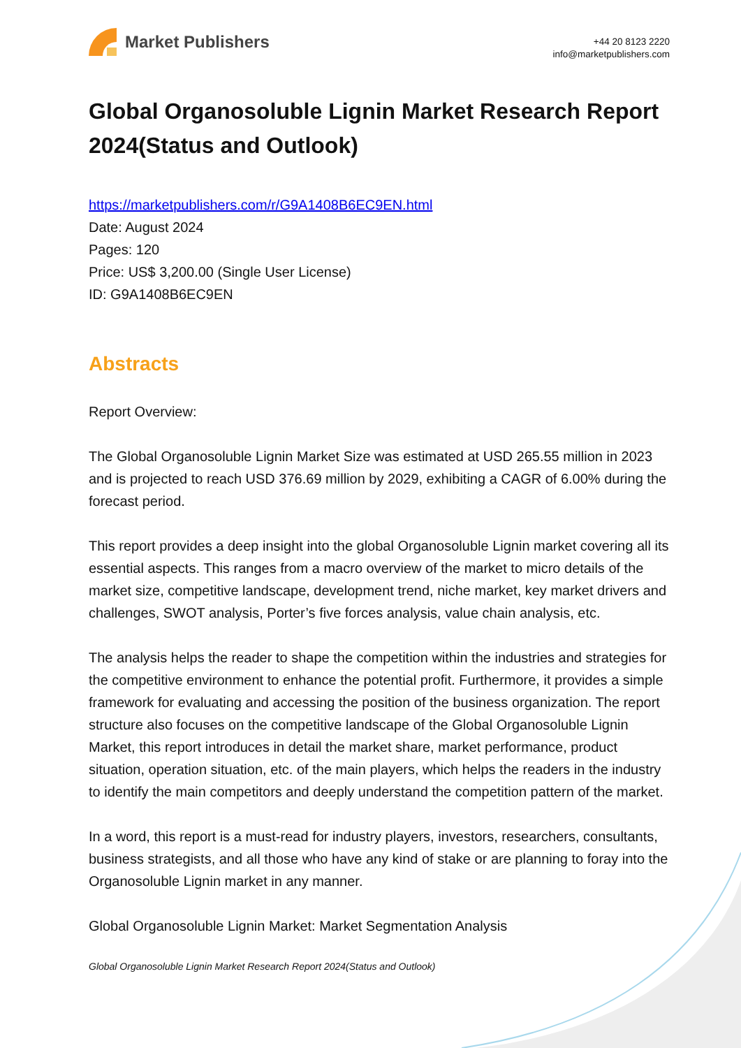Market Publishers
+44 20 8123 2220
info@marketpublishers.com
Global Organosoluble Lignin Market Research Report 2024(Status and Outlook)
https://marketpublishers.com/r/G9A1408B6EC9EN.html
Date: August 2024
Pages: 120
Price: US$ 3,200.00 (Single User License)
ID: G9A1408B6EC9EN
Abstracts
Report Overview:
The Global Organosoluble Lignin Market Size was estimated at USD 265.55 million in 2023 and is projected to reach USD 376.69 million by 2029, exhibiting a CAGR of 6.00% during the forecast period.
This report provides a deep insight into the global Organosoluble Lignin market covering all its essential aspects. This ranges from a macro overview of the market to micro details of the market size, competitive landscape, development trend, niche market, key market drivers and challenges, SWOT analysis, Porter’s five forces analysis, value chain analysis, etc.
The analysis helps the reader to shape the competition within the industries and strategies for the competitive environment to enhance the potential profit. Furthermore, it provides a simple framework for evaluating and accessing the position of the business organization. The report structure also focuses on the competitive landscape of the Global Organosoluble Lignin Market, this report introduces in detail the market share, market performance, product situation, operation situation, etc. of the main players, which helps the readers in the industry to identify the main competitors and deeply understand the competition pattern of the market.
In a word, this report is a must-read for industry players, investors, researchers, consultants, business strategists, and all those who have any kind of stake or are planning to foray into the Organosoluble Lignin market in any manner.
Global Organosoluble Lignin Market: Market Segmentation Analysis
Global Organosoluble Lignin Market Research Report 2024(Status and Outlook)